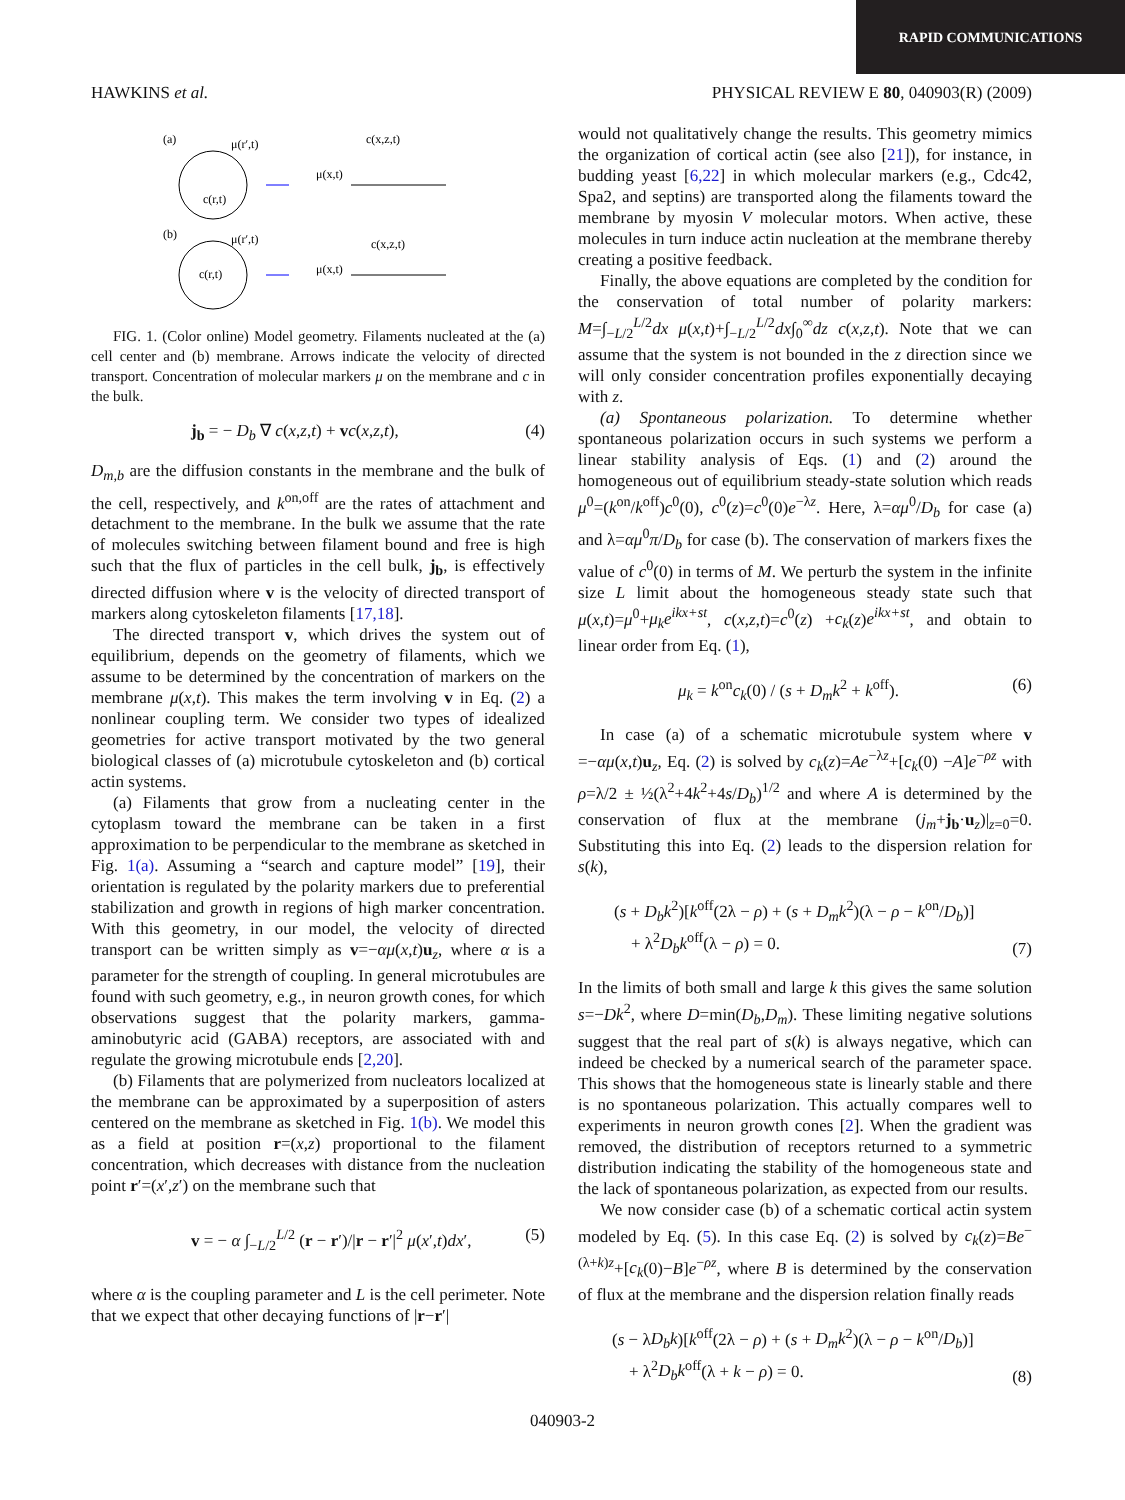RAPID COMMUNICATIONS
HAWKINS et al. PHYSICAL REVIEW E 80, 040903(R) (2009)
(a)
μ(r′,t)
c(r,t)
c(x,z,t)
μ(x,t)
(b)
μ(r′,t)
c(r,t)
c(x,z,t)
μ(x,t)
FIG. 1. (Color online) Model geometry. Filaments nucleated at the (a) cell center and (b) membrane. Arrows indicate the velocity of directed transport. Concentration of molecular markers μ on the membrane and c in the bulk.
j<sub>b</sub> = − D<sub>b</sub> ∇ c(x,z,t) + vc(x,z,t), (4)
D<sub>m,b</sub> are the diffusion constants in the membrane and the bulk of the cell, respectively, and k<sup>on,off</sup> are the rates of attachment and detachment to the membrane. In the bulk we assume that the rate of molecules switching between filament bound and free is high such that the flux of particles in the cell bulk, j<sub>b</sub>, is effectively directed diffusion where v is the velocity of directed transport of markers along cytoskeleton filaments [17,18].
The directed transport v, which drives the system out of equilibrium, depends on the geometry of filaments, which we assume to be determined by the concentration of markers on the membrane μ(x,t). This makes the term involving v in Eq. (2) a nonlinear coupling term. We consider two types of idealized geometries for active transport motivated by the two general biological classes of (a) microtubule cytoskeleton and (b) cortical actin systems.
(a) Filaments that grow from a nucleating center in the cytoplasm toward the membrane can be taken in a first approximation to be perpendicular to the membrane as sketched in Fig. 1(a). Assuming a “search and capture model” [19], their orientation is regulated by the polarity markers due to preferential stabilization and growth in regions of high marker concentration. With this geometry, in our model, the velocity of directed transport can be written simply as v=−αμ(x,t)u<sub>z</sub>, where α is a parameter for the strength of coupling. In general microtubules are found with such geometry, e.g., in neuron growth cones, for which observations suggest that the polarity markers, gamma-aminobutyric acid (GABA) receptors, are associated with and regulate the growing microtubule ends [2,20].
(b) Filaments that are polymerized from nucleators localized at the membrane can be approximated by a superposition of asters centered on the membrane as sketched in Fig. 1(b). We model this as a field at position r=(x,z) proportional to the filament concentration, which decreases with distance from the nucleation point r′=(x′,z′) on the membrane such that
v = − α ∫<sub>−L/2</sub><sup>L/2</sup> (r − r′)/|r − r′|<sup>2</sup> μ(x′,t)dx′, (5)
where α is the coupling parameter and L is the cell perimeter. Note that we expect that other decaying functions of |r−r′|
would not qualitatively change the results. This geometry mimics the organization of cortical actin (see also [21]), for instance, in budding yeast [6,22] in which molecular markers (e.g., Cdc42, Spa2, and septins) are transported along the filaments toward the membrane by myosin V molecular motors. When active, these molecules in turn induce actin nucleation at the membrane thereby creating a positive feedback.
Finally, the above equations are completed by the condition for the conservation of total number of polarity markers: M=∫<sub>−L/2</sub><sup>L/2</sup>dx μ(x,t)+∫<sub>−L/2</sub><sup>L/2</sup>dx∫<sub>0</sub><sup>∞</sup>dz c(x,z,t). Note that we can assume that the system is not bounded in the z direction since we will only consider concentration profiles exponentially decaying with z.
(a) Spontaneous polarization. To determine whether spontaneous polarization occurs in such systems we perform a linear stability analysis of Eqs. (1) and (2) around the homogeneous out of equilibrium steady-state solution which reads μ<sup>0</sup>=(k<sup>on</sup>/k<sup>off</sup>)c<sup>0</sup>(0), c<sup>0</sup>(z)=c<sup>0</sup>(0)e<sup>−λz</sup>. Here, λ=αμ<sup>0</sup>/D<sub>b</sub> for case (a) and λ=αμ<sup>0</sup>π/D<sub>b</sub> for case (b). The conservation of markers fixes the value of c<sup>0</sup>(0) in terms of M. We perturb the system in the infinite size L limit about the homogeneous steady state such that μ(x,t)=μ<sup>0</sup>+μ<sub>k</sub>e<sup>ikx+st</sup>, c(x,z,t)=c<sup>0</sup>(z) +c<sub>k</sub>(z)e<sup>ikx+st</sup>, and obtain to linear order from Eq. (1),
μ<sub>k</sub> = k<sup>on</sup>c<sub>k</sub>(0) / (s + D<sub>m</sub>k<sup>2</sup> + k<sup>off</sup>). (6)
In case (a) of a schematic microtubule system where v =−αμ(x,t)u<sub>z</sub>, Eq. (2) is solved by c<sub>k</sub>(z)=Ae<sup>−λz</sup>+[c<sub>k</sub>(0) −A]e<sup>−ρz</sup> with ρ=λ/2 ± ½(λ<sup>2</sup>+4k<sup>2</sup>+4s/D<sub>b</sub>)<sup>1/2</sup> and where A is determined by the conservation of flux at the membrane (j<sub>m</sub>+j<sub>b</sub>·u<sub>z</sub>)|<sub>z=0</sub>=0. Substituting this into Eq. (2) leads to the dispersion relation for s(k),
(s + D<sub>b</sub>k<sup>2</sup>)[k<sup>off</sup>(2λ − ρ) + (s + D<sub>m</sub>k<sup>2</sup>)(λ − ρ − k<sup>on</sup>/D<sub>b</sub>)]
+ λ<sup>2</sup>D<sub>b</sub>k<sup>off</sup>(λ − ρ) = 0. (7)
In the limits of both small and large k this gives the same solution s=−Dk<sup>2</sup>, where D=min(D<sub>b</sub>,D<sub>m</sub>). These limiting negative solutions suggest that the real part of s(k) is always negative, which can indeed be checked by a numerical search of the parameter space. This shows that the homogeneous state is linearly stable and there is no spontaneous polarization. This actually compares well to experiments in neuron growth cones [2]. When the gradient was removed, the distribution of receptors returned to a symmetric distribution indicating the stability of the homogeneous state and the lack of spontaneous polarization, as expected from our results.
We now consider case (b) of a schematic cortical actin system modeled by Eq. (5). In this case Eq. (2) is solved by c<sub>k</sub>(z)=Be<sup>−(λ+k)z</sup>+[c<sub>k</sub>(0)−B]e<sup>−ρz</sup>, where B is determined by the conservation of flux at the membrane and the dispersion relation finally reads
(s − λD<sub>b</sub>k)[k<sup>off</sup>(2λ − ρ) + (s + D<sub>m</sub>k<sup>2</sup>)(λ − ρ − k<sup>on</sup>/D<sub>b</sub>)]
+ λ<sup>2</sup>D<sub>b</sub>k<sup>off</sup>(λ + k − ρ) = 0. (8)
040903-2